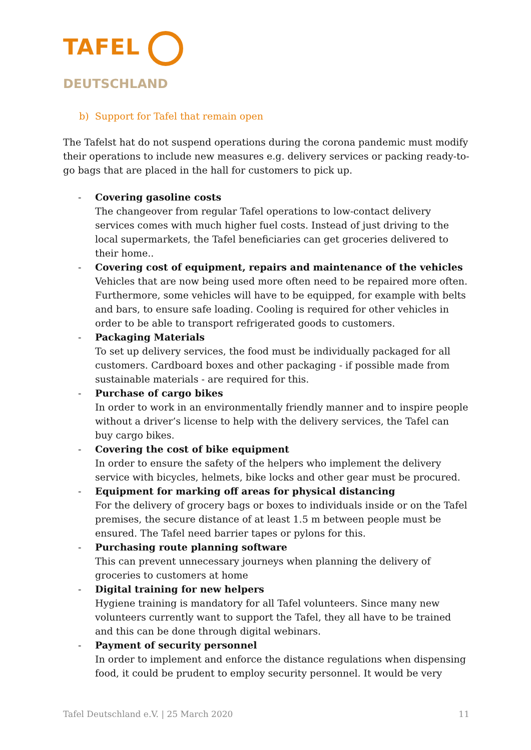TAFEL
DEUTSCHLAND
b) Support for Tafel that remain open
The Tafelst hat do not suspend operations during the corona pandemic must modify their operations to include new measures e.g. delivery services or packing ready-to-go bags that are placed in the hall for customers to pick up.
- Covering gasoline costs
The changeover from regular Tafel operations to low-contact delivery services comes with much higher fuel costs. Instead of just driving to the local supermarkets, the Tafel beneficiaries can get groceries delivered to their home..
- Covering cost of equipment, repairs and maintenance of the vehicles
Vehicles that are now being used more often need to be repaired more often. Furthermore, some vehicles will have to be equipped, for example with belts and bars, to ensure safe loading. Cooling is required for other vehicles in order to be able to transport refrigerated goods to customers.
- Packaging Materials
To set up delivery services, the food must be individually packaged for all customers. Cardboard boxes and other packaging - if possible made from sustainable materials - are required for this.
- Purchase of cargo bikes
In order to work in an environmentally friendly manner and to inspire people without a driver’s license to help with the delivery services, the Tafel can buy cargo bikes.
- Covering the cost of bike equipment
In order to ensure the safety of the helpers who implement the delivery service with bicycles, helmets, bike locks and other gear must be procured.
- Equipment for marking off areas for physical distancing
For the delivery of grocery bags or boxes to individuals inside or on the Tafel premises, the secure distance of at least 1.5 m between people must be ensured. The Tafel need barrier tapes or pylons for this.
- Purchasing route planning software
This can prevent unnecessary journeys when planning the delivery of groceries to customers at home
- Digital training for new helpers
Hygiene training is mandatory for all Tafel volunteers. Since many new volunteers currently want to support the Tafel, they all have to be trained and this can be done through digital webinars.
- Payment of security personnel
In order to implement and enforce the distance regulations when dispensing food, it could be prudent to employ security personnel. It would be very
Tafel Deutschland e.V. | 25 March 2020 11